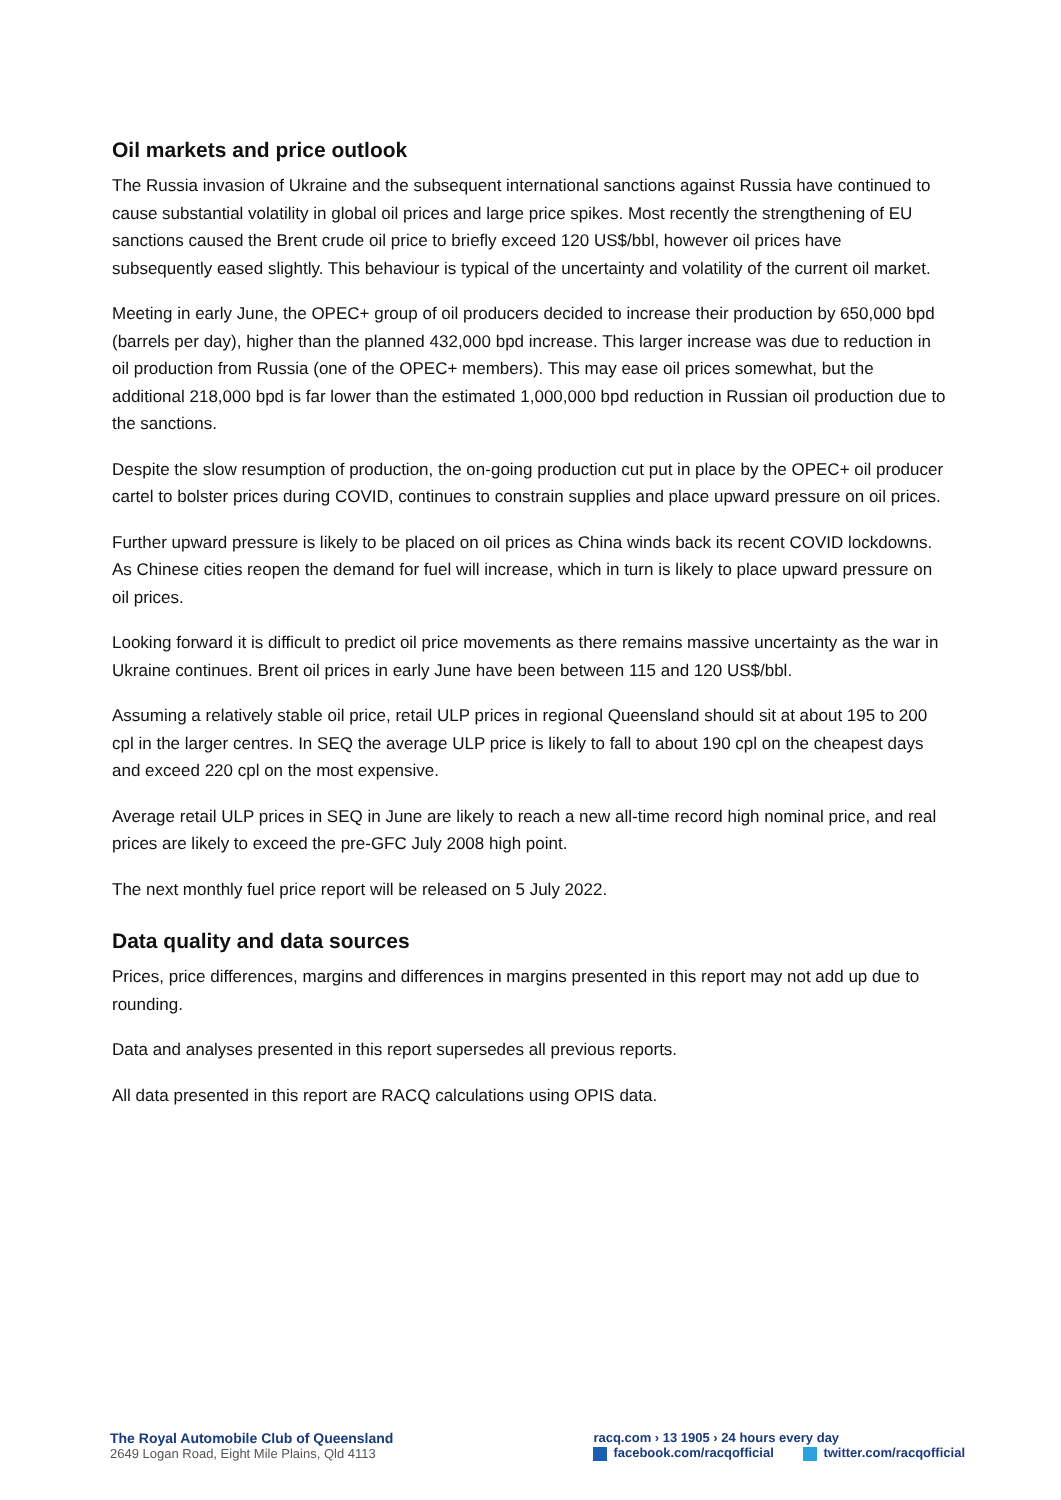Oil markets and price outlook
The Russia invasion of Ukraine and the subsequent international sanctions against Russia have continued to cause substantial volatility in global oil prices and large price spikes. Most recently the strengthening of EU sanctions caused the Brent crude oil price to briefly exceed 120 US$/bbl, however oil prices have subsequently eased slightly. This behaviour is typical of the uncertainty and volatility of the current oil market.
Meeting in early June, the OPEC+ group of oil producers decided to increase their production by 650,000 bpd (barrels per day), higher than the planned 432,000 bpd increase. This larger increase was due to reduction in oil production from Russia (one of the OPEC+ members). This may ease oil prices somewhat, but the additional 218,000 bpd is far lower than the estimated 1,000,000 bpd reduction in Russian oil production due to the sanctions.
Despite the slow resumption of production, the on-going production cut put in place by the OPEC+ oil producer cartel to bolster prices during COVID, continues to constrain supplies and place upward pressure on oil prices.
Further upward pressure is likely to be placed on oil prices as China winds back its recent COVID lockdowns. As Chinese cities reopen the demand for fuel will increase, which in turn is likely to place upward pressure on oil prices.
Looking forward it is difficult to predict oil price movements as there remains massive uncertainty as the war in Ukraine continues. Brent oil prices in early June have been between 115 and 120 US$/bbl.
Assuming a relatively stable oil price, retail ULP prices in regional Queensland should sit at about 195 to 200 cpl in the larger centres. In SEQ the average ULP price is likely to fall to about 190 cpl on the cheapest days and exceed 220 cpl on the most expensive.
Average retail ULP prices in SEQ in June are likely to reach a new all-time record high nominal price, and real prices are likely to exceed the pre-GFC July 2008 high point.
The next monthly fuel price report will be released on 5 July 2022.
Data quality and data sources
Prices, price differences, margins and differences in margins presented in this report may not add up due to rounding.
Data and analyses presented in this report supersedes all previous reports.
All data presented in this report are RACQ calculations using OPIS data.
The Royal Automobile Club of Queensland
2649 Logan Road, Eight Mile Plains, Qld 4113
racq.com › 13 1905 › 24 hours every day
facebook.com/racqofficial twitter.com/racqofficial